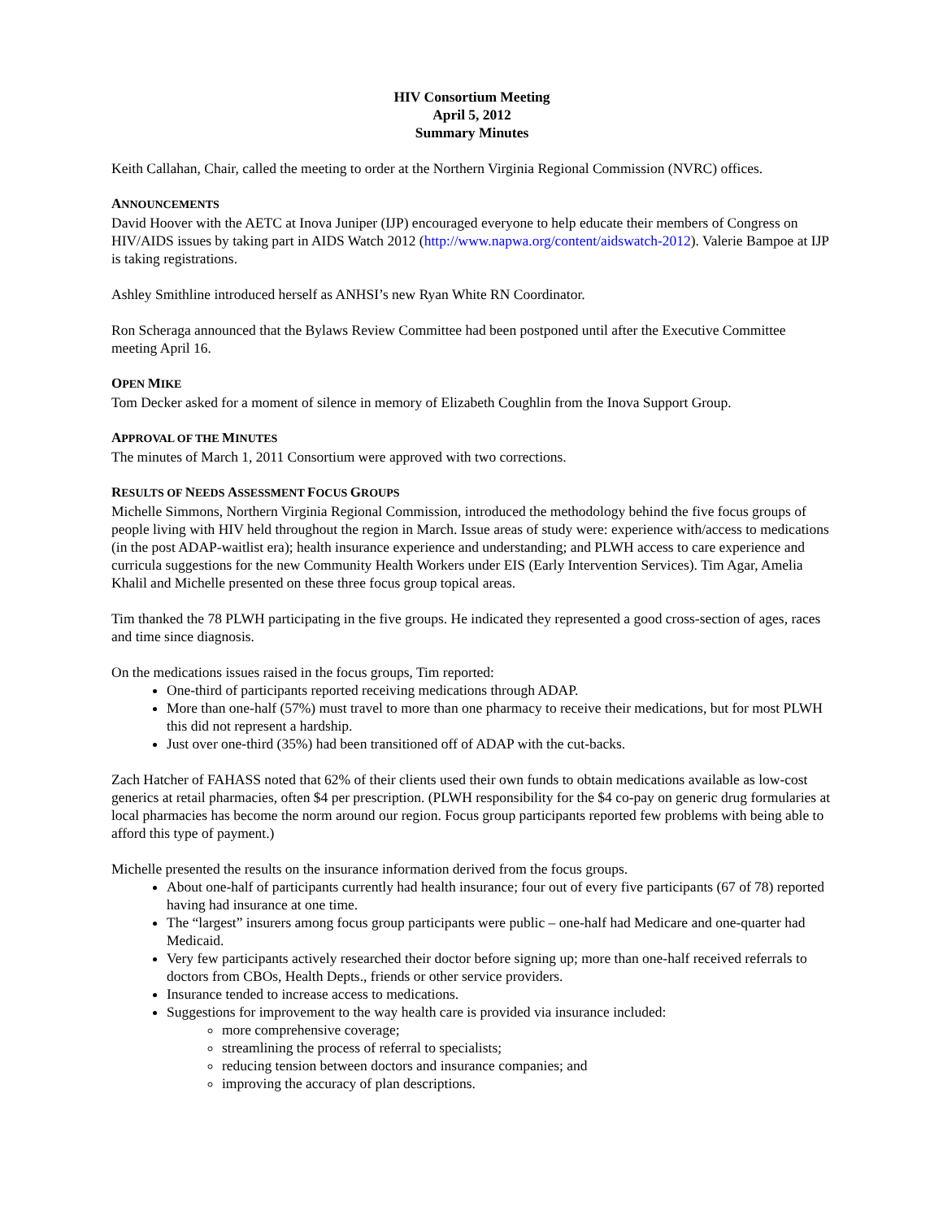HIV Consortium Meeting
April 5, 2012
Summary Minutes
Keith Callahan, Chair, called the meeting to order at the Northern Virginia Regional Commission (NVRC) offices.
ANNOUNCEMENTS
David Hoover with the AETC at Inova Juniper (IJP) encouraged everyone to help educate their members of Congress on HIV/AIDS issues by taking part in AIDS Watch 2012 (http://www.napwa.org/content/aidswatch-2012). Valerie Bampoe at IJP is taking registrations.
Ashley Smithline introduced herself as ANHSI’s new Ryan White RN Coordinator.
Ron Scheraga announced that the Bylaws Review Committee had been postponed until after the Executive Committee meeting April 16.
OPEN MIKE
Tom Decker asked for a moment of silence in memory of Elizabeth Coughlin from the Inova Support Group.
APPROVAL OF THE MINUTES
The minutes of March 1, 2011 Consortium were approved with two corrections.
RESULTS OF NEEDS ASSESSMENT FOCUS GROUPS
Michelle Simmons, Northern Virginia Regional Commission, introduced the methodology behind the five focus groups of people living with HIV held throughout the region in March. Issue areas of study were: experience with/access to medications (in the post ADAP-waitlist era); health insurance experience and understanding; and PLWH access to care experience and curricula suggestions for the new Community Health Workers under EIS (Early Intervention Services). Tim Agar, Amelia Khalil and Michelle presented on these three focus group topical areas.
Tim thanked the 78 PLWH participating in the five groups. He indicated they represented a good cross-section of ages, races and time since diagnosis.
On the medications issues raised in the focus groups, Tim reported:
One-third of participants reported receiving medications through ADAP.
More than one-half (57%) must travel to more than one pharmacy to receive their medications, but for most PLWH this did not represent a hardship.
Just over one-third (35%) had been transitioned off of ADAP with the cut-backs.
Zach Hatcher of FAHASS noted that 62% of their clients used their own funds to obtain medications available as low-cost generics at retail pharmacies, often $4 per prescription. (PLWH responsibility for the $4 co-pay on generic drug formularies at local pharmacies has become the norm around our region. Focus group participants reported few problems with being able to afford this type of payment.)
Michelle presented the results on the insurance information derived from the focus groups.
About one-half of participants currently had health insurance; four out of every five participants (67 of 78) reported having had insurance at one time.
The “largest” insurers among focus group participants were public – one-half had Medicare and one-quarter had Medicaid.
Very few participants actively researched their doctor before signing up; more than one-half received referrals to doctors from CBOs, Health Depts., friends or other service providers.
Insurance tended to increase access to medications.
Suggestions for improvement to the way health care is provided via insurance included:
more comprehensive coverage;
streamlining the process of referral to specialists;
reducing tension between doctors and insurance companies; and
improving the accuracy of plan descriptions.